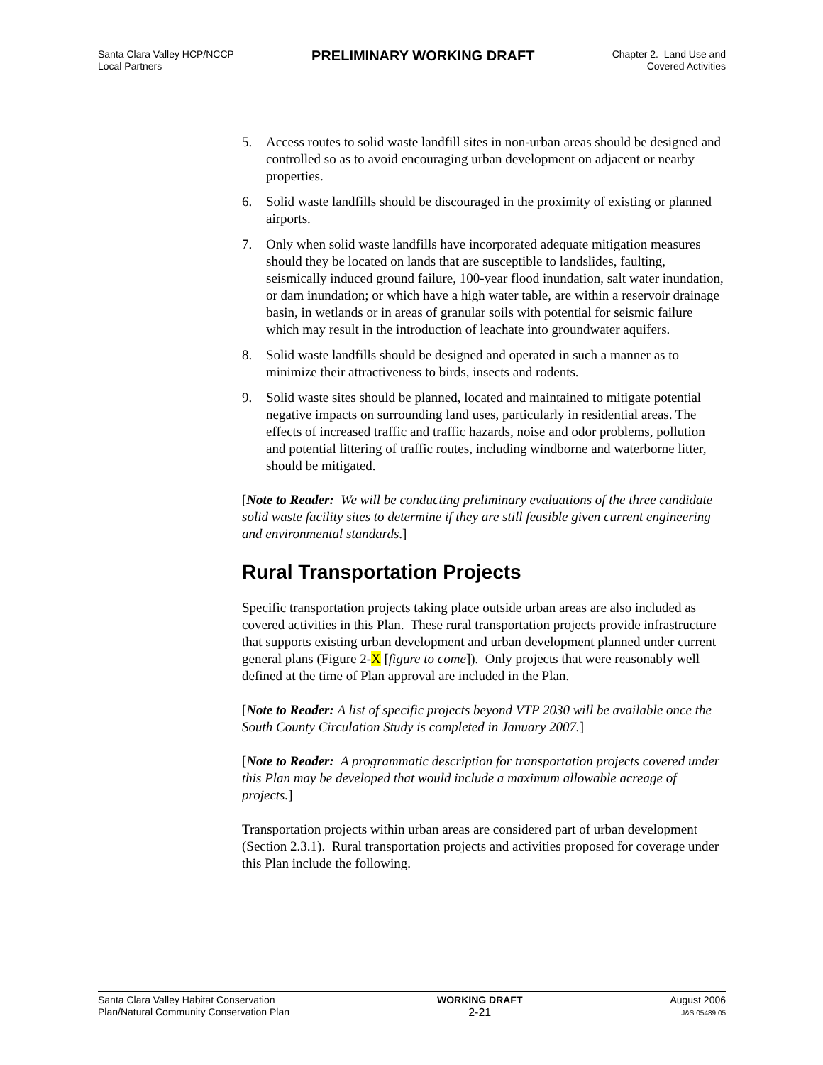Santa Clara Valley HCP/NCCP
Local Partners
PRELIMINARY WORKING DRAFT
Chapter 2. Land Use and
Covered Activities
5. Access routes to solid waste landfill sites in non-urban areas should be designed and controlled so as to avoid encouraging urban development on adjacent or nearby properties.
6. Solid waste landfills should be discouraged in the proximity of existing or planned airports.
7. Only when solid waste landfills have incorporated adequate mitigation measures should they be located on lands that are susceptible to landslides, faulting, seismically induced ground failure, 100-year flood inundation, salt water inundation, or dam inundation; or which have a high water table, are within a reservoir drainage basin, in wetlands or in areas of granular soils with potential for seismic failure which may result in the introduction of leachate into groundwater aquifers.
8. Solid waste landfills should be designed and operated in such a manner as to minimize their attractiveness to birds, insects and rodents.
9. Solid waste sites should be planned, located and maintained to mitigate potential negative impacts on surrounding land uses, particularly in residential areas. The effects of increased traffic and traffic hazards, noise and odor problems, pollution and potential littering of traffic routes, including windborne and waterborne litter, should be mitigated.
[Note to Reader: We will be conducting preliminary evaluations of the three candidate solid waste facility sites to determine if they are still feasible given current engineering and environmental standards.]
Rural Transportation Projects
Specific transportation projects taking place outside urban areas are also included as covered activities in this Plan. These rural transportation projects provide infrastructure that supports existing urban development and urban development planned under current general plans (Figure 2-X [figure to come]). Only projects that were reasonably well defined at the time of Plan approval are included in the Plan.
[Note to Reader: A list of specific projects beyond VTP 2030 will be available once the South County Circulation Study is completed in January 2007.]
[Note to Reader: A programmatic description for transportation projects covered under this Plan may be developed that would include a maximum allowable acreage of projects.]
Transportation projects within urban areas are considered part of urban development (Section 2.3.1). Rural transportation projects and activities proposed for coverage under this Plan include the following.
Santa Clara Valley Habitat Conservation
Plan/Natural Community Conservation Plan
WORKING DRAFT
2-21
August 2006
J&S 05489.05